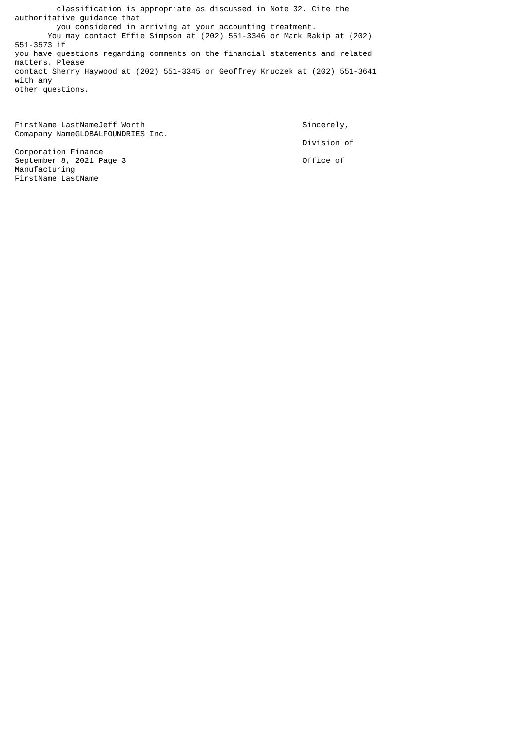classification is appropriate as discussed in Note 32. Cite the
authoritative guidance that
         you considered in arriving at your accounting treatment.
       You may contact Effie Simpson at (202) 551-3346 or Mark Rakip at (202)
551-3573 if
you have questions regarding comments on the financial statements and related
matters. Please
contact Sherry Haywood at (202) 551-3345 or Geoffrey Kruczek at (202) 551-3641
with any
other questions.



FirstName LastNameJeff Worth                                  Sincerely,
Comapany NameGLOBALFOUNDRIES Inc.
                                                              Division of
Corporation Finance
September 8, 2021 Page 3                                      Office of
Manufacturing
FirstName LastName